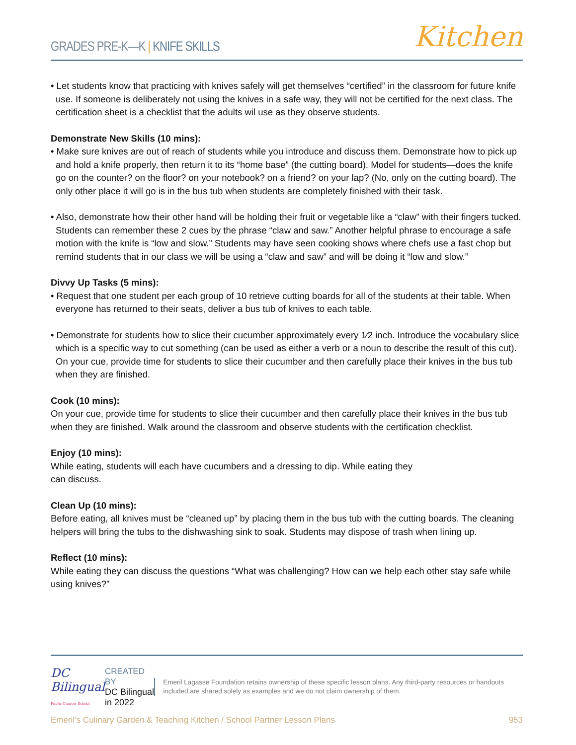GRADES PRE-K—K | KNIFE SKILLS
Kitchen
• Let students know that practicing with knives safely will get themselves “certified” in the classroom for future knife use. If someone is deliberately not using the knives in a safe way, they will not be certified for the next class. The certification sheet is a checklist that the adults wil use as they observe students.
Demonstrate New Skills (10 mins):
• Make sure knives are out of reach of students while you introduce and discuss them. Demonstrate how to pick up and hold a knife properly, then return it to its “home base” (the cutting board). Model for students—does the knife go on the counter? on the floor? on your notebook? on a friend? on your lap? (No, only on the cutting board). The only other place it will go is in the bus tub when students are completely finished with their task.
• Also, demonstrate how their other hand will be holding their fruit or vegetable like a “claw” with their fingers tucked. Students can remember these 2 cues by the phrase “claw and saw.” Another helpful phrase to encourage a safe motion with the knife is “low and slow.” Students may have seen cooking shows where chefs use a fast chop but remind students that in our class we will be using a “claw and saw” and will be doing it “low and slow.”
Divvy Up Tasks (5 mins):
• Request that one student per each group of 10 retrieve cutting boards for all of the students at their table. When everyone has returned to their seats, deliver a bus tub of knives to each table.
• Demonstrate for students how to slice their cucumber approximately every 1⁄2 inch. Introduce the vocabulary slice which is a specific way to cut something (can be used as either a verb or a noun to describe the result of this cut). On your cue, provide time for students to slice their cucumber and then carefully place their knives in the bus tub when they are finished.
Cook (10 mins):
On your cue, provide time for students to slice their cucumber and then carefully place their knives in the bus tub when they are finished. Walk around the classroom and observe students with the certification checklist.
Enjoy (10 mins):
While eating, students will each have cucumbers and a dressing to dip. While eating they
can discuss.
Clean Up (10 mins):
Before eating, all knives must be “cleaned up” by placing them in the bus tub with the cutting boards. The cleaning helpers will bring the tubs to the dishwashing sink to soak. Students may dispose of trash when lining up.
Reflect (10 mins):
While eating they can discuss the questions “What was challenging? How can we help each other stay safe while using knives?”
DC Bilingual
Public Charter School
CREATED BY
DC Bilingual in 2022
Emeril Lagasse Foundation retains ownership of these specific lesson plans. Any third-party resources or handouts included are shared solely as examples and we do not claim ownership of them.
Emeril’s Culinary Garden & Teaching Kitchen / School Partner Lesson Plans 953